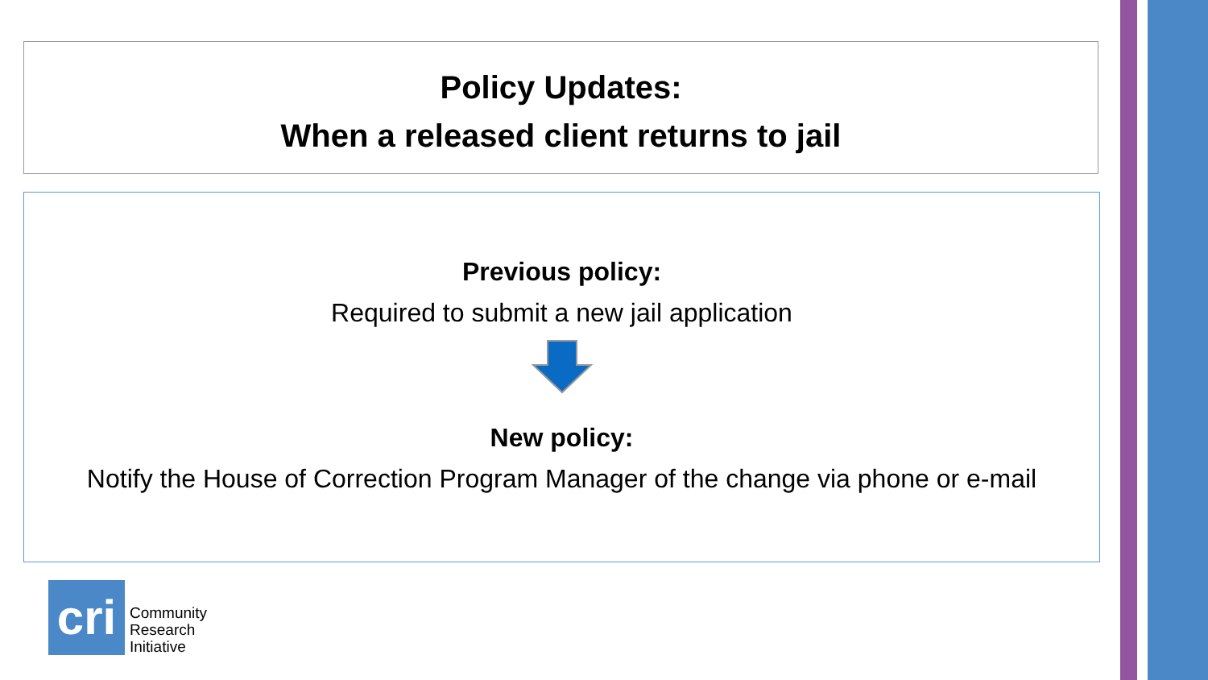Policy Updates:
When a released client returns to jail
Previous policy:
Required to submit a new jail application
New policy:
Notify the House of Correction Program Manager of the change via phone or e-mail
cri
Community
Research
Initiative